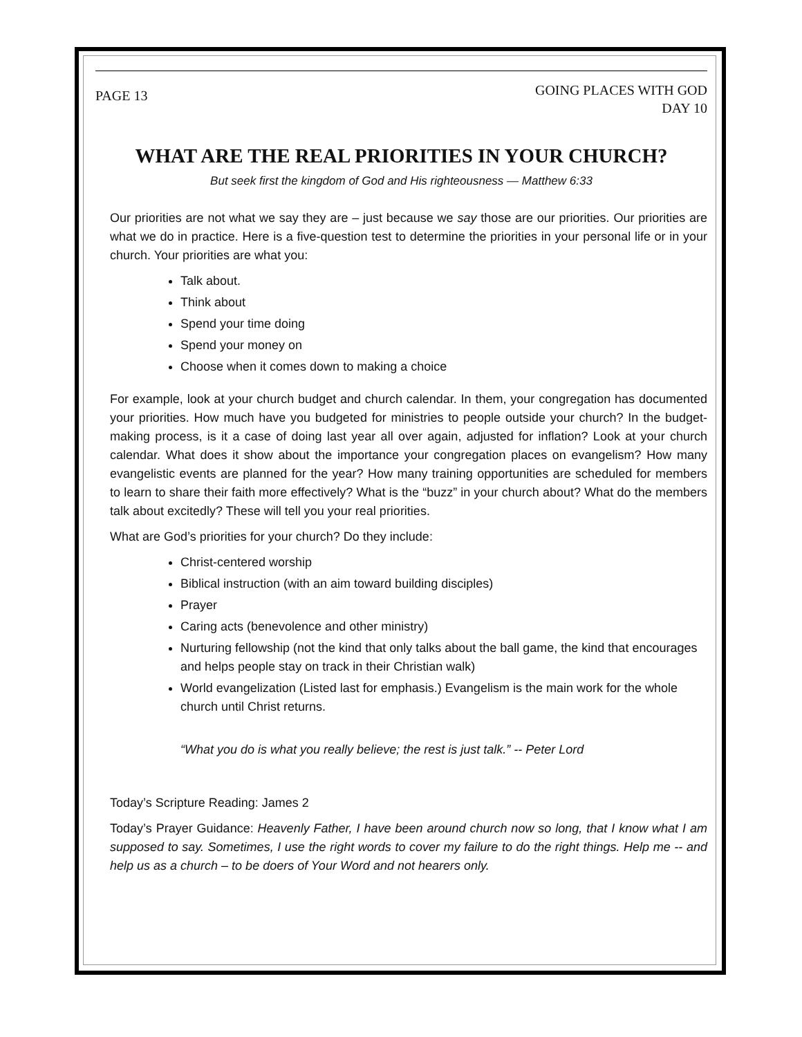PAGE 13
GOING PLACES WITH GOD
DAY 10
WHAT ARE THE REAL PRIORITIES IN YOUR CHURCH?
But seek first the kingdom of God and His righteousness — Matthew 6:33
Our priorities are not what we say they are – just because we say those are our priorities. Our priorities are what we do in practice. Here is a five-question test to determine the priorities in your personal life or in your church. Your priorities are what you:
Talk about.
Think about
Spend your time doing
Spend your money on
Choose when it comes down to making a choice
For example, look at your church budget and church calendar. In them, your congregation has documented your priorities. How much have you budgeted for ministries to people outside your church? In the budget-making process, is it a case of doing last year all over again, adjusted for inflation? Look at your church calendar. What does it show about the importance your congregation places on evangelism? How many evangelistic events are planned for the year? How many training opportunities are scheduled for members to learn to share their faith more effectively? What is the “buzz” in your church about? What do the members talk about excitedly? These will tell you your real priorities.
What are God’s priorities for your church? Do they include:
Christ-centered worship
Biblical instruction (with an aim toward building disciples)
Prayer
Caring acts (benevolence and other ministry)
Nurturing fellowship (not the kind that only talks about the ball game, the kind that encourages and helps people stay on track in their Christian walk)
World evangelization (Listed last for emphasis.) Evangelism is the main work for the whole church until Christ returns.
“What you do is what you really believe; the rest is just talk.” -- Peter Lord
Today’s Scripture Reading: James 2
Today’s Prayer Guidance: Heavenly Father, I have been around church now so long, that I know what I am supposed to say. Sometimes, I use the right words to cover my failure to do the right things. Help me -- and help us as a church – to be doers of Your Word and not hearers only.